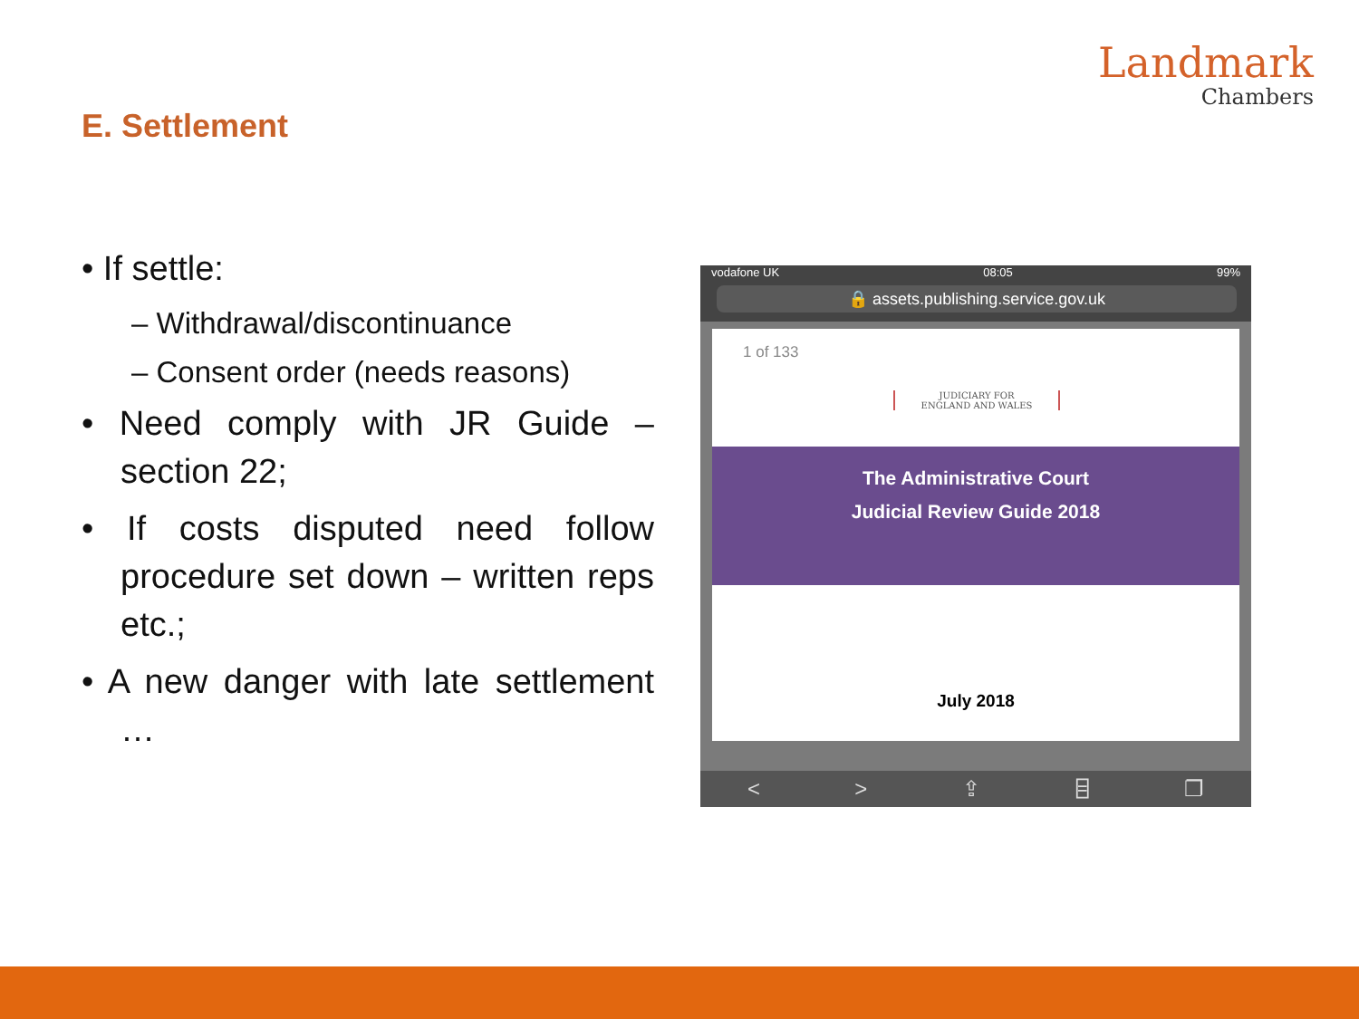Landmark
Chambers
E. Settlement
• If settle:
– Withdrawal/discontinuance
– Consent order (needs reasons)
• Need comply with JR Guide – section 22;
• If costs disputed need follow procedure set down – written reps etc.;
• A new danger with late settlement …
vodafone UK 08:05 99%
🔒 assets.publishing.service.gov.uk
1 of 133
JUDICIARY FOR
ENGLAND AND WALES
The Administrative Court
Judicial Review Guide 2018
July 2018
< > ⇪ ⌸ ❐